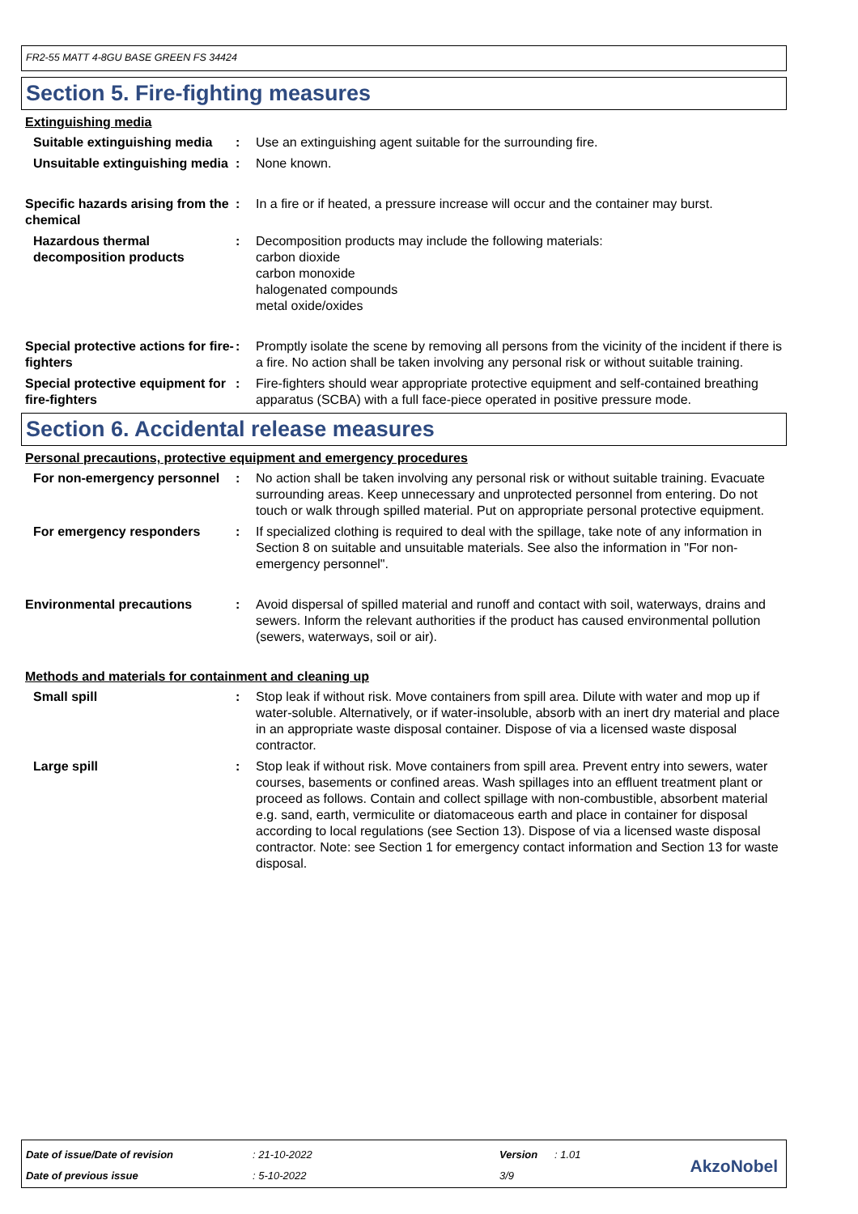FR2-55 MATT 4-8GU BASE GREEN FS 34424
Section 5. Fire-fighting measures
Extinguishing media
Suitable extinguishing media
: Use an extinguishing agent suitable for the surrounding fire.
Unsuitable extinguishing media
: None known.
Specific hazards arising from the chemical
: In a fire or if heated, a pressure increase will occur and the container may burst.
Hazardous thermal decomposition products
: Decomposition products may include the following materials:
carbon dioxide
carbon monoxide
halogenated compounds
metal oxide/oxides
Special protective actions for fire-fighters
: Promptly isolate the scene by removing all persons from the vicinity of the incident if there is a fire. No action shall be taken involving any personal risk or without suitable training.
Special protective equipment for fire-fighters
: Fire-fighters should wear appropriate protective equipment and self-contained breathing apparatus (SCBA) with a full face-piece operated in positive pressure mode.
Section 6. Accidental release measures
Personal precautions, protective equipment and emergency procedures
For non-emergency personnel
: No action shall be taken involving any personal risk or without suitable training. Evacuate surrounding areas. Keep unnecessary and unprotected personnel from entering. Do not touch or walk through spilled material. Put on appropriate personal protective equipment.
For emergency responders : If specialized clothing is required to deal with the spillage, take note of any information in Section 8 on suitable and unsuitable materials. See also the information in "For non-emergency personnel".
Environmental precautions : Avoid dispersal of spilled material and runoff and contact with soil, waterways, drains and sewers. Inform the relevant authorities if the product has caused environmental pollution (sewers, waterways, soil or air).
Methods and materials for containment and cleaning up
Small spill : Stop leak if without risk. Move containers from spill area. Dilute with water and mop up if water-soluble. Alternatively, or if water-insoluble, absorb with an inert dry material and place in an appropriate waste disposal container. Dispose of via a licensed waste disposal contractor.
Large spill : Stop leak if without risk. Move containers from spill area. Prevent entry into sewers, water courses, basements or confined areas. Wash spillages into an effluent treatment plant or proceed as follows. Contain and collect spillage with non-combustible, absorbent material e.g. sand, earth, vermiculite or diatomaceous earth and place in container for disposal according to local regulations (see Section 13). Dispose of via a licensed waste disposal contractor. Note: see Section 1 for emergency contact information and Section 13 for waste disposal.
| Date of issue/Date of revision | : 21-10-2022 | Version | : 1.01 |
| Date of previous issue | : 5-10-2022 | 3/9 | |
AkzoNobel